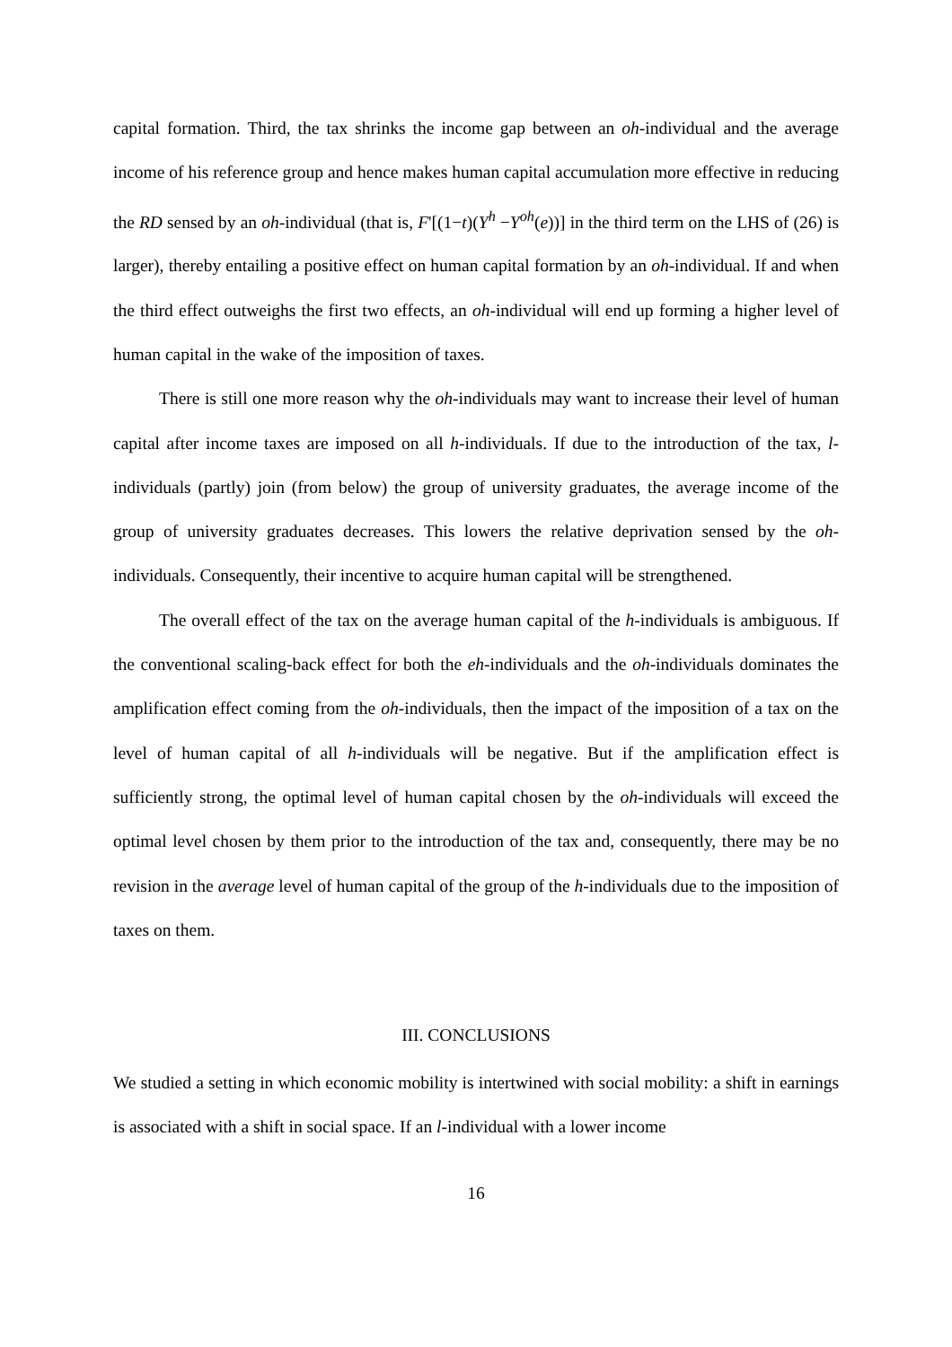capital formation. Third, the tax shrinks the income gap between an oh-individual and the average income of his reference group and hence makes human capital accumulation more effective in reducing the RD sensed by an oh-individual (that is, F'[(1−t)(Y<sup>h</sup> −Y<sup>oh</sup>(e))] in the third term on the LHS of (26) is larger), thereby entailing a positive effect on human capital formation by an oh-individual. If and when the third effect outweighs the first two effects, an oh-individual will end up forming a higher level of human capital in the wake of the imposition of taxes.
There is still one more reason why the oh-individuals may want to increase their level of human capital after income taxes are imposed on all h-individuals. If due to the introduction of the tax, l-individuals (partly) join (from below) the group of university graduates, the average income of the group of university graduates decreases. This lowers the relative deprivation sensed by the oh-individuals. Consequently, their incentive to acquire human capital will be strengthened.
The overall effect of the tax on the average human capital of the h-individuals is ambiguous. If the conventional scaling-back effect for both the eh-individuals and the oh-individuals dominates the amplification effect coming from the oh-individuals, then the impact of the imposition of a tax on the level of human capital of all h-individuals will be negative. But if the amplification effect is sufficiently strong, the optimal level of human capital chosen by the oh-individuals will exceed the optimal level chosen by them prior to the introduction of the tax and, consequently, there may be no revision in the average level of human capital of the group of the h-individuals due to the imposition of taxes on them.
III. CONCLUSIONS
We studied a setting in which economic mobility is intertwined with social mobility: a shift in earnings is associated with a shift in social space. If an l-individual with a lower income
16